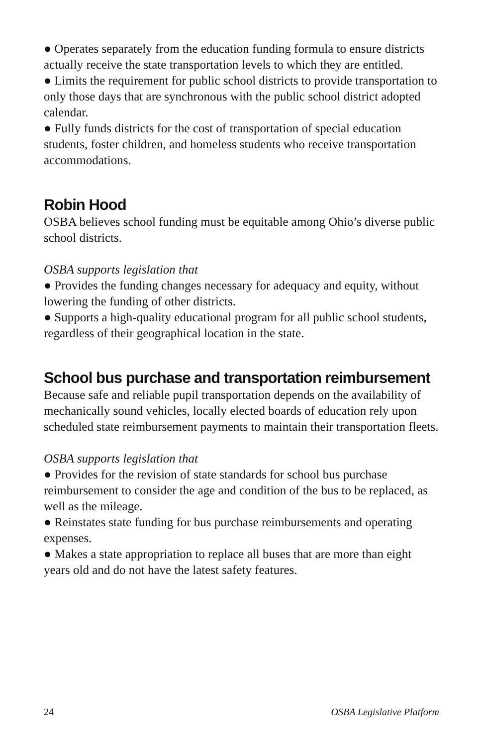● Operates separately from the education funding formula to ensure districts actually receive the state transportation levels to which they are entitled.
● Limits the requirement for public school districts to provide transportation to only those days that are synchronous with the public school district adopted calendar.
● Fully funds districts for the cost of transportation of special education students, foster children, and homeless students who receive transportation accommodations.
Robin Hood
OSBA believes school funding must be equitable among Ohio’s diverse public school districts.
OSBA supports legislation that
● Provides the funding changes necessary for adequacy and equity, without lowering the funding of other districts.
● Supports a high-quality educational program for all public school students, regardless of their geographical location in the state.
School bus purchase and transportation reimbursement
Because safe and reliable pupil transportation depends on the availability of mechanically sound vehicles, locally elected boards of education rely upon scheduled state reimbursement payments to maintain their transportation fleets.
OSBA supports legislation that
● Provides for the revision of state standards for school bus purchase reimbursement to consider the age and condition of the bus to be replaced, as well as the mileage.
● Reinstates state funding for bus purchase reimbursements and operating expenses.
● Makes a state appropriation to replace all buses that are more than eight years old and do not have the latest safety features.
24 OSBA Legislative Platform